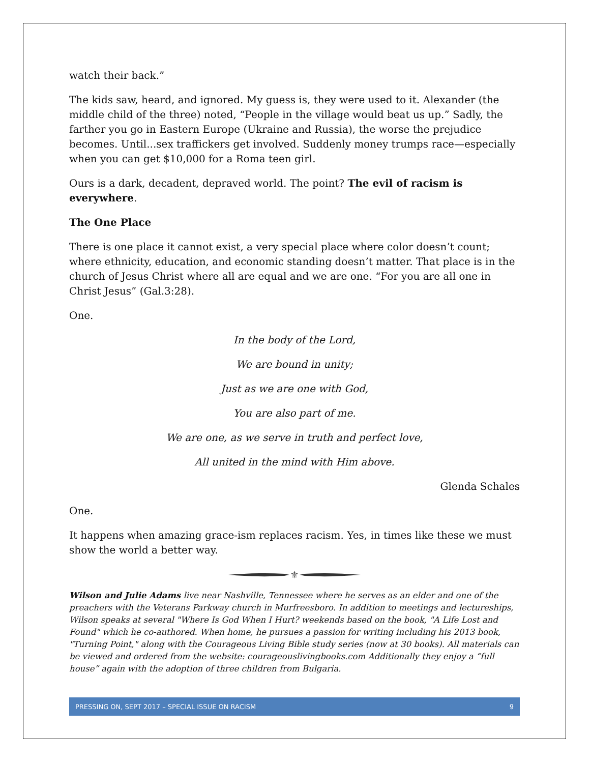watch their back.”
The kids saw, heard, and ignored. My guess is, they were used to it. Alexander (the middle child of the three) noted, “People in the village would beat us up.” Sadly, the farther you go in Eastern Europe (Ukraine and Russia), the worse the prejudice becomes. Until...sex traffickers get involved. Suddenly money trumps race—especially when you can get $10,000 for a Roma teen girl.
Ours is a dark, decadent, depraved world. The point? The evil of racism is everywhere.
The One Place
There is one place it cannot exist, a very special place where color doesn’t count; where ethnicity, education, and economic standing doesn’t matter. That place is in the church of Jesus Christ where all are equal and we are one. “For you are all one in Christ Jesus” (Gal.3:28).
One.
In the body of the Lord,
We are bound in unity;
Just as we are one with God,
You are also part of me.
We are one, as we serve in truth and perfect love,
All united in the mind with Him above.
Glenda Schales
One.
It happens when amazing grace-ism replaces racism. Yes, in times like these we must show the world a better way.
⚜
Wilson and Julie Adams live near Nashville, Tennessee where he serves as an elder and one of the preachers with the Veterans Parkway church in Murfreesboro. In addition to meetings and lectureships, Wilson speaks at several "Where Is God When I Hurt? weekends based on the book, "A Life Lost and Found" which he co-authored. When home, he pursues a passion for writing including his 2013 book, "Turning Point," along with the Courageous Living Bible study series (now at 30 books). All materials can be viewed and ordered from the website: courageouslivingbooks.com Additionally they enjoy a “full house” again with the adoption of three children from Bulgaria.
PRESSING ON, SEPT 2017 – SPECIAL ISSUE ON RACISM 9